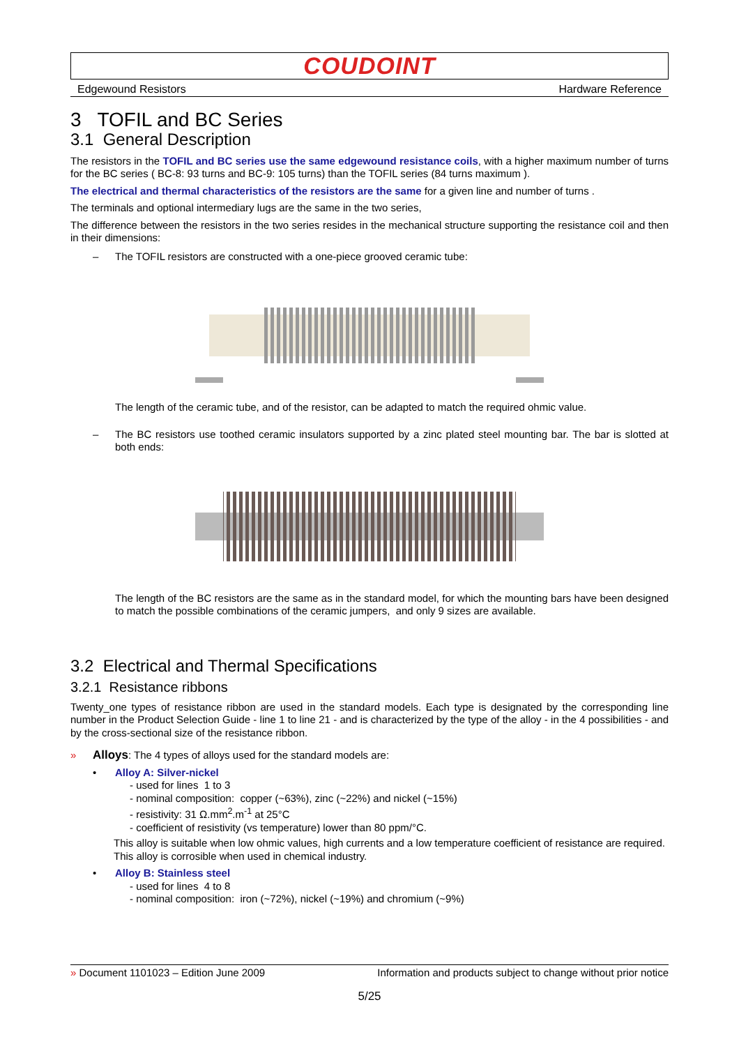COUDOINT
Edgewound Resistors Hardware Reference
3 TOFIL and BC Series
3.1 General Description
The resistors in the TOFIL and BC series use the same edgewound resistance coils, with a higher maximum number of turns for the BC series ( BC-8: 93 turns and BC-9: 105 turns) than the TOFIL series (84 turns maximum ).
The electrical and thermal characteristics of the resistors are the same for a given line and number of turns .
The terminals and optional intermediary lugs are the same in the two series,
The difference between the resistors in the two series resides in the mechanical structure supporting the resistance coil and then in their dimensions:
– The TOFIL resistors are constructed with a one-piece grooved ceramic tube:
The length of the ceramic tube, and of the resistor, can be adapted to match the required ohmic value.
– The BC resistors use toothed ceramic insulators supported by a zinc plated steel mounting bar. The bar is slotted at both ends:
The length of the BC resistors are the same as in the standard model, for which the mounting bars have been designed to match the possible combinations of the ceramic jumpers, and only 9 sizes are available.
3.2 Electrical and Thermal Specifications
3.2.1 Resistance ribbons
Twenty_one types of resistance ribbon are used in the standard models. Each type is designated by the corresponding line number in the Product Selection Guide - line 1 to line 21 - and is characterized by the type of the alloy - in the 4 possibilities - and by the cross-sectional size of the resistance ribbon.
» Alloys: The 4 types of alloys used for the standard models are:
• Alloy A: Silver-nickel
- used for lines 1 to 3
- nominal composition: copper (~63%), zinc (~22%) and nickel (~15%)
- resistivity: 31 Ω.mm<sup>2</sup>.m<sup>-1</sup> at 25°C
- coefficient of resistivity (vs temperature) lower than 80 ppm/°C.
This alloy is suitable when low ohmic values, high currents and a low temperature coefficient of resistance are required.
This alloy is corrosible when used in chemical industry.
• Alloy B: Stainless steel
- used for lines 4 to 8
- nominal composition: iron (~72%), nickel (~19%) and chromium (~9%)
» Document 1101023 – Edition June 2009 Information and products subject to change without prior notice
5/25